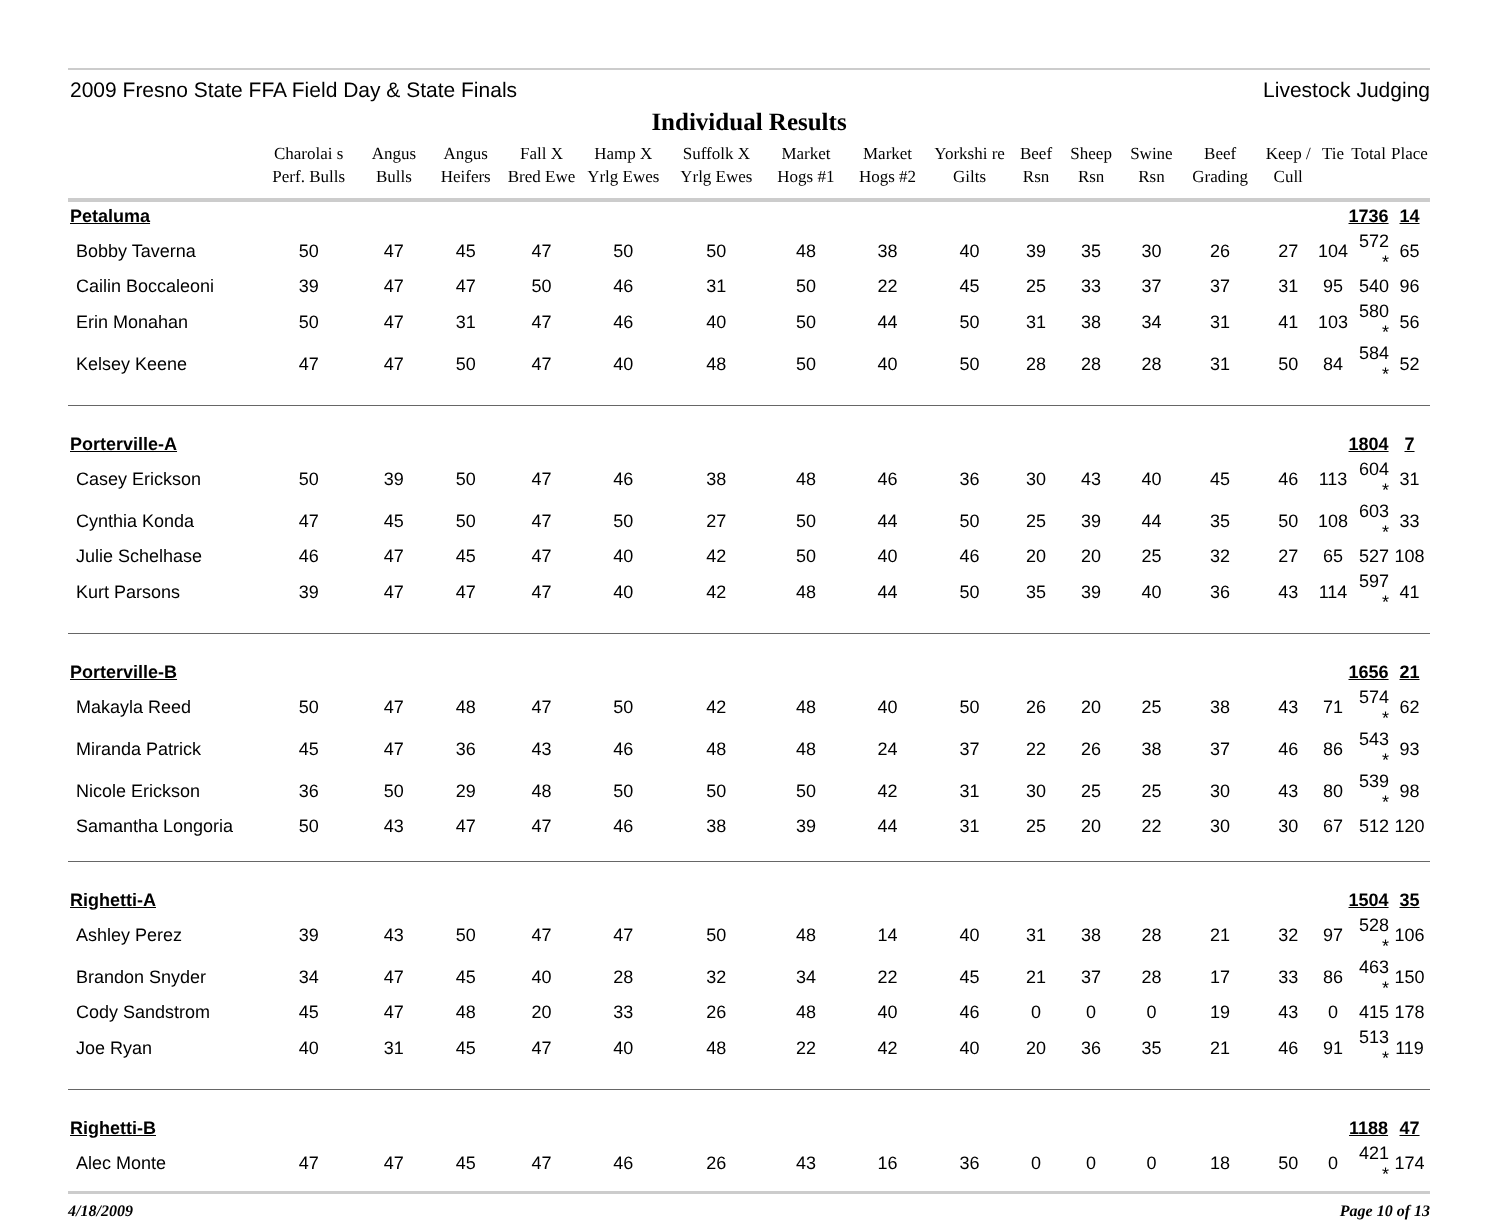2009 Fresno State FFA Field Day & State Finals Livestock Judging
Individual Results
| | Charolai s Perf. Bulls | Angus Bulls | Angus Heifers | Fall X Bred Ewe | Hamp X Yrlg Ewes | Suffolk X Yrlg Ewes | Market Hogs #1 | Market Hogs #2 | Yorkshi re Gilts | Beef Rsn | Sheep Rsn | Swine Rsn | Beef Grading | Keep / Cull | Tie | Total | Place |
| --- | --- | --- | --- | --- | --- | --- | --- | --- | --- | --- | --- | --- | --- | --- | --- | --- | --- |
| Petaluma | | | | | | | | | | | | | | | | 1736 | 14 |
| Bobby Taverna | 50 | 47 | 45 | 47 | 50 | 50 | 48 | 38 | 40 | 39 | 35 | 30 | 26 | 27 | 104 | 572 * | 65 |
| Cailin Boccaleoni | 39 | 47 | 47 | 50 | 46 | 31 | 50 | 22 | 45 | 25 | 33 | 37 | 37 | 31 | 95 | 540 | 96 |
| Erin Monahan | 50 | 47 | 31 | 47 | 46 | 40 | 50 | 44 | 50 | 31 | 38 | 34 | 31 | 41 | 103 | 580 * | 56 |
| Kelsey Keene | 47 | 47 | 50 | 47 | 40 | 48 | 50 | 40 | 50 | 28 | 28 | 28 | 31 | 50 | 84 | 584 * | 52 |
| Porterville-A | | | | | | | | | | | | | | | | 1804 | 7 |
| Casey Erickson | 50 | 39 | 50 | 47 | 46 | 38 | 48 | 46 | 36 | 30 | 43 | 40 | 45 | 46 | 113 | 604 * | 31 |
| Cynthia Konda | 47 | 45 | 50 | 47 | 50 | 27 | 50 | 44 | 50 | 25 | 39 | 44 | 35 | 50 | 108 | 603 * | 33 |
| Julie Schelhase | 46 | 47 | 45 | 47 | 40 | 42 | 50 | 40 | 46 | 20 | 20 | 25 | 32 | 27 | 65 | 527 | 108 |
| Kurt Parsons | 39 | 47 | 47 | 47 | 40 | 42 | 48 | 44 | 50 | 35 | 39 | 40 | 36 | 43 | 114 | 597 * | 41 |
| Porterville-B | | | | | | | | | | | | | | | | 1656 | 21 |
| Makayla Reed | 50 | 47 | 48 | 47 | 50 | 42 | 48 | 40 | 50 | 26 | 20 | 25 | 38 | 43 | 71 | 574 * | 62 |
| Miranda Patrick | 45 | 47 | 36 | 43 | 46 | 48 | 48 | 24 | 37 | 22 | 26 | 38 | 37 | 46 | 86 | 543 * | 93 |
| Nicole Erickson | 36 | 50 | 29 | 48 | 50 | 50 | 50 | 42 | 31 | 30 | 25 | 25 | 30 | 43 | 80 | 539 * | 98 |
| Samantha Longoria | 50 | 43 | 47 | 47 | 46 | 38 | 39 | 44 | 31 | 25 | 20 | 22 | 30 | 30 | 67 | 512 | 120 |
| Righetti-A | | | | | | | | | | | | | | | | 1504 | 35 |
| Ashley Perez | 39 | 43 | 50 | 47 | 47 | 50 | 48 | 14 | 40 | 31 | 38 | 28 | 21 | 32 | 97 | 528 * | 106 |
| Brandon Snyder | 34 | 47 | 45 | 40 | 28 | 32 | 34 | 22 | 45 | 21 | 37 | 28 | 17 | 33 | 86 | 463 * | 150 |
| Cody Sandstrom | 45 | 47 | 48 | 20 | 33 | 26 | 48 | 40 | 46 | 0 | 0 | 0 | 19 | 43 | 0 | 415 | 178 |
| Joe Ryan | 40 | 31 | 45 | 47 | 40 | 48 | 22 | 42 | 40 | 20 | 36 | 35 | 21 | 46 | 91 | 513 * | 119 |
| Righetti-B | | | | | | | | | | | | | | | | 1188 | 47 |
| Alec Monte | 47 | 47 | 45 | 47 | 46 | 26 | 43 | 16 | 36 | 0 | 0 | 0 | 18 | 50 | 0 | 421 * | 174 |
4/18/2009 Page 10 of 13